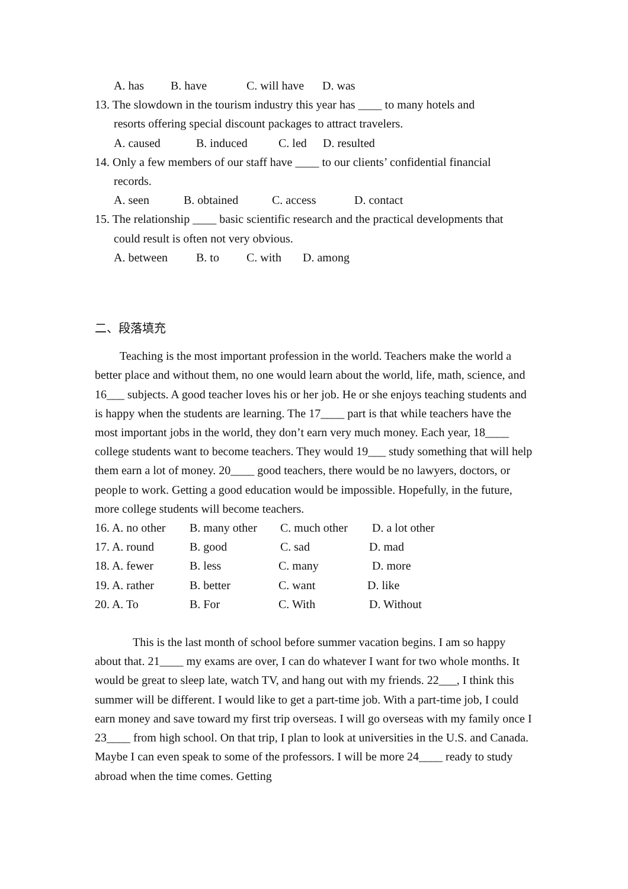A. has B. have C. will have D. was
13. The slowdown in the tourism industry this year has ____ to many hotels and
resorts offering special discount packages to attract travelers.
A. caused B. induced C. led D. resulted
14. Only a few members of our staff have ____ to our clients’ confidential financial
records.
A. seen B. obtained C. access D. contact
15. The relationship ____ basic scientific research and the practical developments that
could result is often not very obvious.
A. between B. to C. with D. among
二、段落填充
Teaching is the most important profession in the world. Teachers make the world a better place and without them, no one would learn about the world, life, math, science, and 16___ subjects. A good teacher loves his or her job. He or she enjoys teaching students and is happy when the students are learning. The 17____ part is that while teachers have the most important jobs in the world, they don’t earn very much money. Each year, 18____ college students want to become teachers. They would 19___ study something that will help them earn a lot of money. 20____ good teachers, there would be no lawyers, doctors, or people to work. Getting a good education would be impossible. Hopefully, in the future, more college students will become teachers.
16. A. no other B. many other C. much other D. a lot other
17. A. round B. good C. sad D. mad
18. A. fewer B. less C. many D. more
19. A. rather B. better C. want D. like
20. A. To B. For C. With D. Without
This is the last month of school before summer vacation begins. I am so happy about that. 21____ my exams are over, I can do whatever I want for two whole months. It would be great to sleep late, watch TV, and hang out with my friends. 22___, I think this summer will be different. I would like to get a part-time job. With a part-time job, I could earn money and save toward my first trip overseas. I will go overseas with my family once I 23____ from high school. On that trip, I plan to look at universities in the U.S. and Canada. Maybe I can even speak to some of the professors. I will be more 24____ ready to study abroad when the time comes. Getting